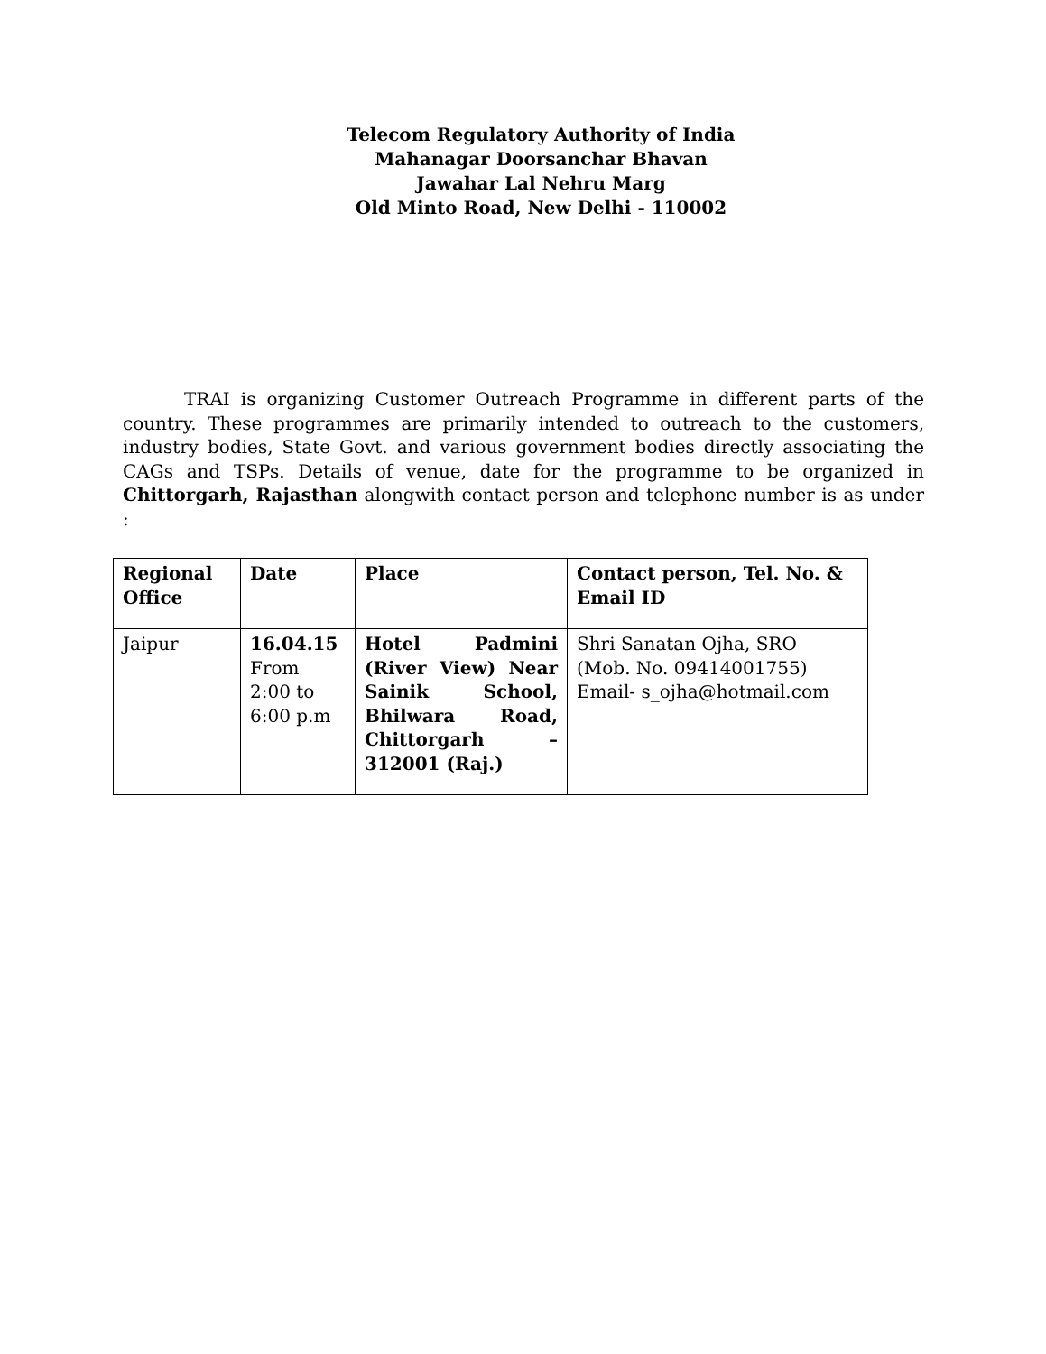Telecom Regulatory Authority of India
Mahanagar Doorsanchar Bhavan
Jawahar Lal Nehru Marg
Old Minto Road, New Delhi - 110002
TRAI is organizing Customer Outreach Programme in different parts of the country. These programmes are primarily intended to outreach to the customers, industry bodies, State Govt. and various government bodies directly associating the CAGs and TSPs. Details of venue, date for the programme to be organized in Chittorgarh, Rajasthan alongwith contact person and telephone number is as under :
| Regional Office | Date | Place | Contact person, Tel. No. & Email ID |
| Jaipur | 16.04.15 From 2:00 to 6:00 p.m | Hotel Padmini (River View) Near Sainik School, Bhilwara Road, Chittorgarh – 312001 (Raj.) | Shri Sanatan Ojha, SRO (Mob. No. 09414001755) Email- s_ojha@hotmail.com |